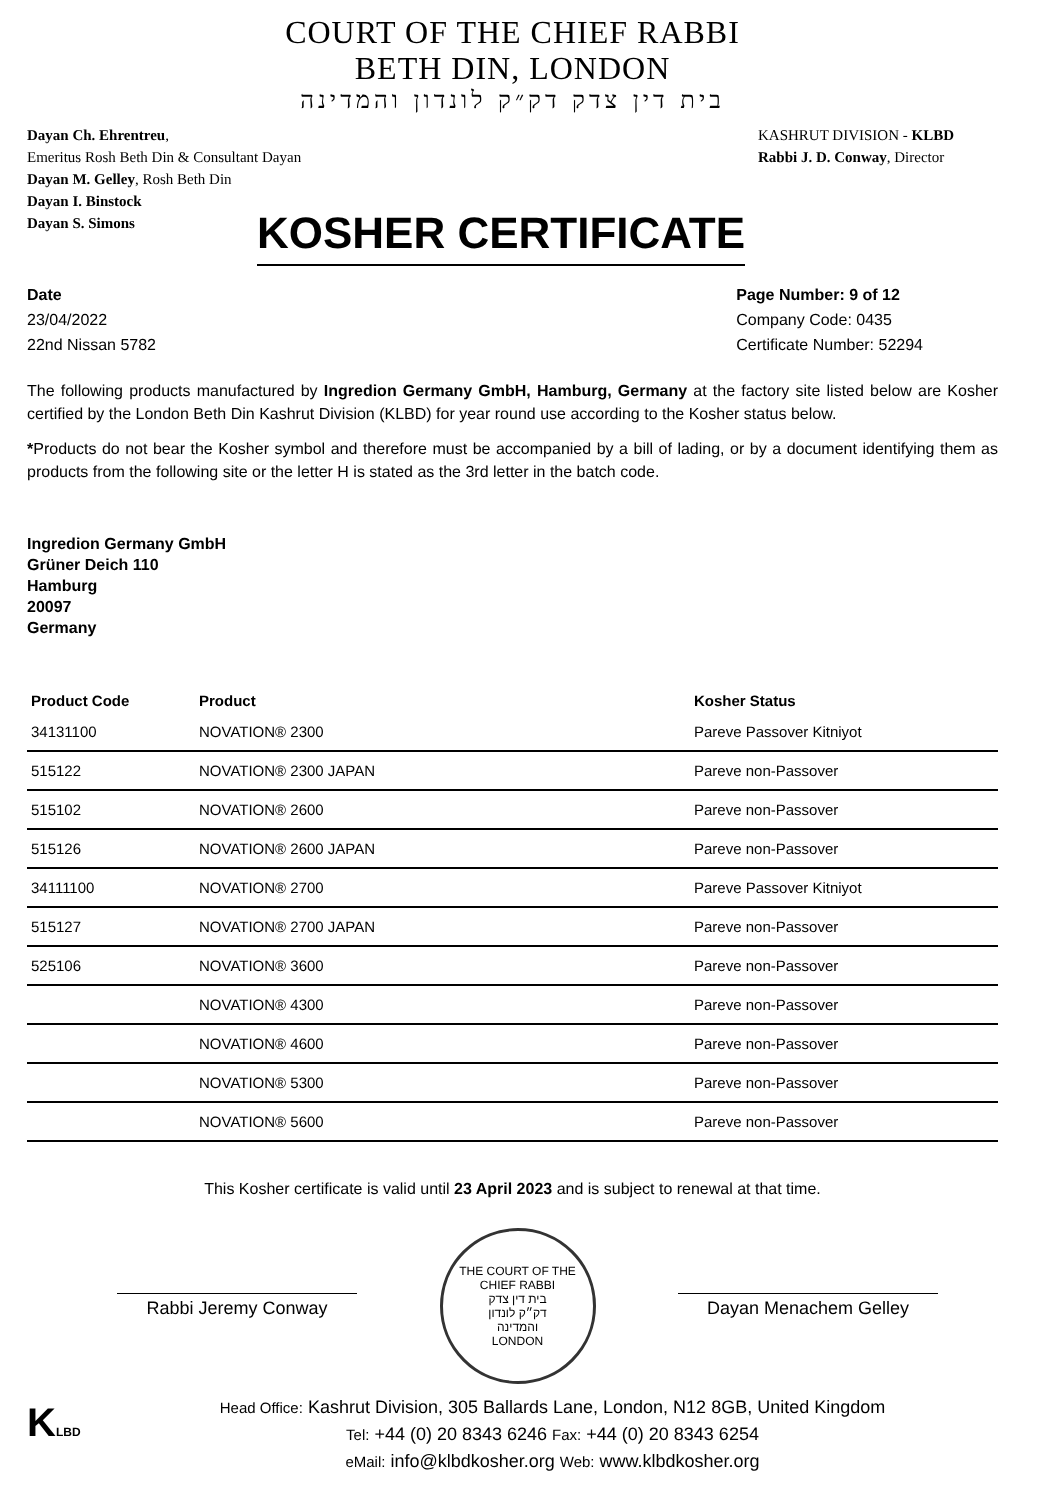COURT OF THE CHIEF RABBI
BETH DIN, LONDON
בית דין צדק דק״ק לונדון והמדינה
Dayan Ch. Ehrentreu,
Emeritus Rosh Beth Din & Consultant Dayan
Dayan M. Gelley, Rosh Beth Din
Dayan I. Binstock
Dayan S. Simons
KASHRUT DIVISION - KLBD
Rabbi J. D. Conway, Director
KOSHER CERTIFICATE
Date
23/04/2022
22nd Nissan 5782
Page Number: 9 of 12
Company Code: 0435
Certificate Number: 52294
The following products manufactured by Ingredion Germany GmbH, Hamburg, Germany at the factory site listed below are Kosher certified by the London Beth Din Kashrut Division (KLBD) for year round use according to the Kosher status below.
*Products do not bear the Kosher symbol and therefore must be accompanied by a bill of lading, or by a document identifying them as products from the following site or the letter H is stated as the 3rd letter in the batch code.
Ingredion Germany GmbH
Grüner Deich 110
Hamburg
20097
Germany
| Product Code | Product | Kosher Status |
| --- | --- | --- |
| 34131100 | NOVATION® 2300 | Pareve Passover Kitniyot |
| 515122 | NOVATION® 2300 JAPAN | Pareve non-Passover |
| 515102 | NOVATION® 2600 | Pareve non-Passover |
| 515126 | NOVATION® 2600 JAPAN | Pareve non-Passover |
| 34111100 | NOVATION® 2700 | Pareve Passover Kitniyot |
| 515127 | NOVATION® 2700 JAPAN | Pareve non-Passover |
| 525106 | NOVATION® 3600 | Pareve non-Passover |
| | NOVATION® 4300 | Pareve non-Passover |
| | NOVATION® 4600 | Pareve non-Passover |
| | NOVATION® 5300 | Pareve non-Passover |
| | NOVATION® 5600 | Pareve non-Passover |
This Kosher certificate is valid until 23 April 2023 and is subject to renewal at that time.
Rabbi Jeremy Conway
THE COURT OF THE CHIEF RABBI
בית דין צדק
דק״ק לונדון
והמדינה
LONDON
Dayan Menachem Gelley
KLBD
Head Office: Kashrut Division, 305 Ballards Lane, London, N12 8GB, United Kingdom
Tel: +44 (0) 20 8343 6246 Fax: +44 (0) 20 8343 6254
eMail: info@klbdkosher.org Web: www.klbdkosher.org